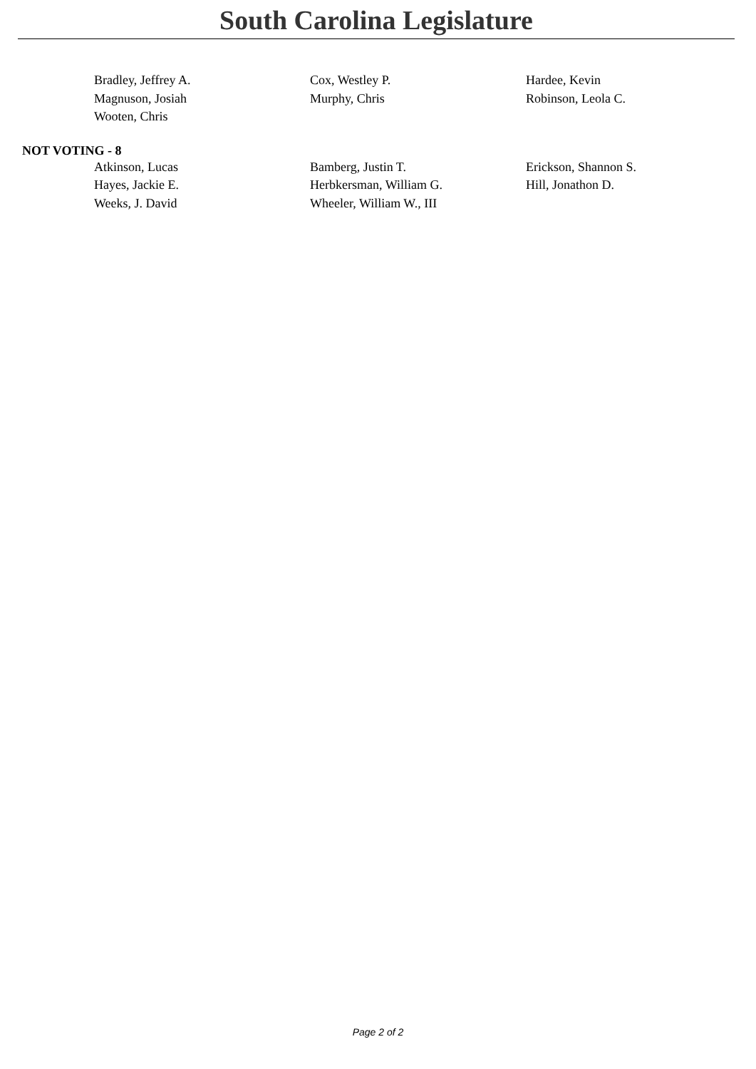South Carolina Legislature
Bradley, Jeffrey A.
Cox, Westley P.
Hardee, Kevin
Magnuson, Josiah
Murphy, Chris
Robinson, Leola C.
Wooten, Chris
NOT VOTING - 8
Atkinson, Lucas
Bamberg, Justin T.
Erickson, Shannon S.
Hayes, Jackie E.
Herbkersman, William G.
Hill, Jonathon D.
Weeks, J. David
Wheeler, William W., III
Page 2 of 2